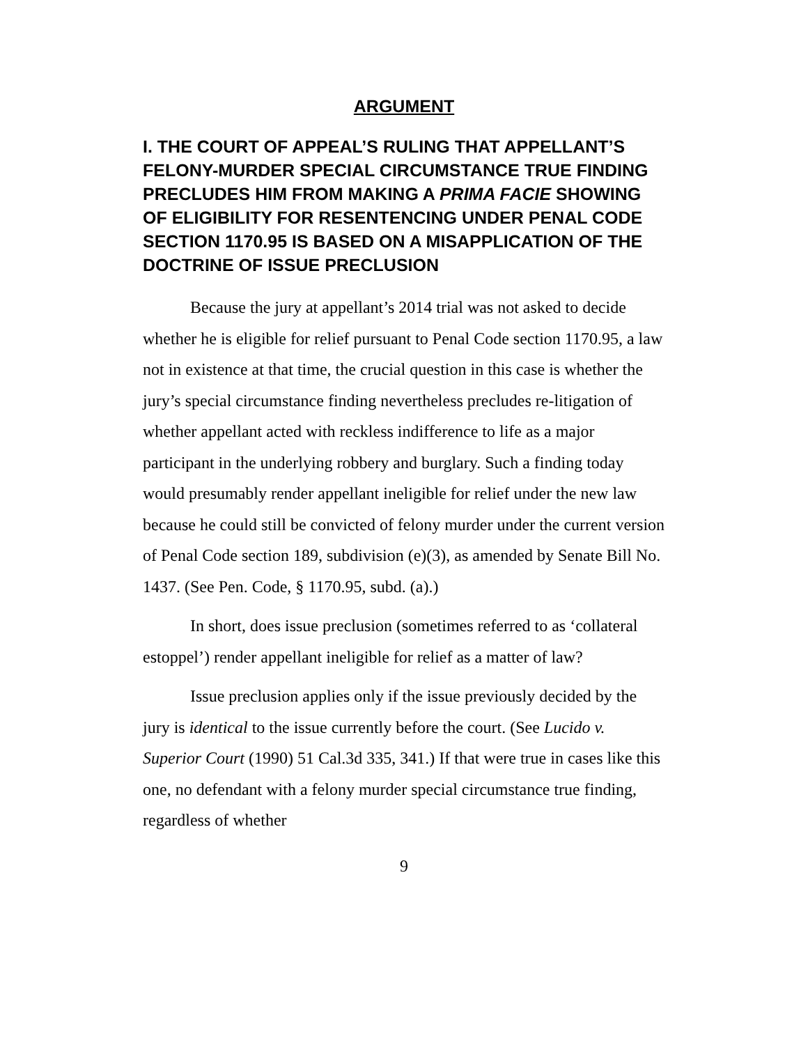ARGUMENT
I. THE COURT OF APPEAL’S RULING THAT APPELLANT’S FELONY-MURDER SPECIAL CIRCUMSTANCE TRUE FINDING PRECLUDES HIM FROM MAKING A PRIMA FACIE SHOWING OF ELIGIBILITY FOR RESENTENCING UNDER PENAL CODE SECTION 1170.95 IS BASED ON A MISAPPLICATION OF THE DOCTRINE OF ISSUE PRECLUSION
Because the jury at appellant’s 2014 trial was not asked to decide whether he is eligible for relief pursuant to Penal Code section 1170.95, a law not in existence at that time, the crucial question in this case is whether the jury’s special circumstance finding nevertheless precludes re-litigation of whether appellant acted with reckless indifference to life as a major participant in the underlying robbery and burglary. Such a finding today would presumably render appellant ineligible for relief under the new law because he could still be convicted of felony murder under the current version of Penal Code section 189, subdivision (e)(3), as amended by Senate Bill No. 1437. (See Pen. Code, § 1170.95, subd. (a).)
In short, does issue preclusion (sometimes referred to as ‘collateral estoppel’) render appellant ineligible for relief as a matter of law?
Issue preclusion applies only if the issue previously decided by the jury is identical to the issue currently before the court. (See Lucido v. Superior Court (1990) 51 Cal.3d 335, 341.) If that were true in cases like this one, no defendant with a felony murder special circumstance true finding, regardless of whether
9